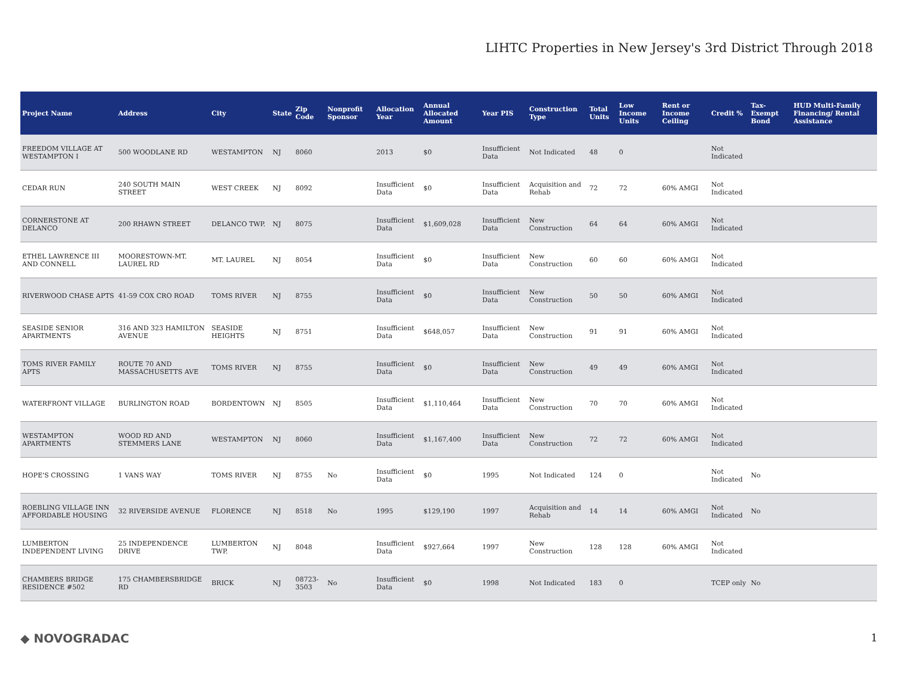LIHTC Properties in New Jersey's 3rd District Through 2018
| Project Name | Address | City | State | Zip Code | Nonprofit Sponsor | Allocation Year | Annual Allocated Amount | Year PIS | Construction Type | Total Units | Low Income Units | Rent or Income Ceiling | Credit % | Tax-Exempt Bond | HUD Multi-Family Financing/ Rental Assistance |
| --- | --- | --- | --- | --- | --- | --- | --- | --- | --- | --- | --- | --- | --- | --- | --- |
| FREEDOM VILLAGE AT WESTAMPTON I | 500 WOODLANE RD | WESTAMPTON | NJ | 8060 | | 2013 | $0 | Insufficient Data | Not Indicated | 48 | 0 | | Not Indicated | | |
| CEDAR RUN | 240 SOUTH MAIN STREET | WEST CREEK | NJ | 8092 | | Insufficient Data | $0 | Insufficient Data | Acquisition and Rehab | 72 | 72 | 60% AMGI | Not Indicated | | |
| CORNERSTONE AT DELANCO | 200 RHAWN STREET | DELANCO TWP. | NJ | 8075 | | Insufficient Data | $1,609,028 | Insufficient Data | New Construction | 64 | 64 | 60% AMGI | Not Indicated | | |
| ETHEL LAWRENCE III AND CONNELL | MOORESTOWN-MT. LAUREL RD | MT. LAUREL | NJ | 8054 | | Insufficient Data | $0 | Insufficient Data | New Construction | 60 | 60 | 60% AMGI | Not Indicated | | |
| RIVERWOOD CHASE APTS | 41-59 COX CRO ROAD | TOMS RIVER | NJ | 8755 | | Insufficient Data | $0 | Insufficient Data | New Construction | 50 | 50 | 60% AMGI | Not Indicated | | |
| SEASIDE SENIOR APARTMENTS | 316 AND 323 HAMILTON AVENUE | SEASIDE HEIGHTS | NJ | 8751 | | Insufficient Data | $648,057 | Insufficient Data | New Construction | 91 | 91 | 60% AMGI | Not Indicated | | |
| TOMS RIVER FAMILY APTS | ROUTE 70 AND MASSACHUSETTS AVE | TOMS RIVER | NJ | 8755 | | Insufficient Data | $0 | Insufficient Data | New Construction | 49 | 49 | 60% AMGI | Not Indicated | | |
| WATERFRONT VILLAGE | BURLINGTON ROAD | BORDENTOWN | NJ | 8505 | | Insufficient Data | $1,110,464 | Insufficient Data | New Construction | 70 | 70 | 60% AMGI | Not Indicated | | |
| WESTAMPTON APARTMENTS | WOOD RD AND STEMMERS LANE | WESTAMPTON | NJ | 8060 | | Insufficient Data | $1,167,400 | Insufficient Data | New Construction | 72 | 72 | 60% AMGI | Not Indicated | | |
| HOPE'S CROSSING | 1 VANS WAY | TOMS RIVER | NJ | 8755 | No | Insufficient Data | $0 | 1995 | Not Indicated | 124 | 0 | | Not Indicated | No | |
| ROEBLING VILLAGE INN AFFORDABLE HOUSING | 32 RIVERSIDE AVENUE | FLORENCE | NJ | 8518 | No | 1995 | $129,190 | 1997 | Acquisition and Rehab | 14 | 14 | 60% AMGI | Not Indicated | No | |
| LUMBERTON INDEPENDENT LIVING | 25 INDEPENDENCE DRIVE | LUMBERTON TWP. | NJ | 8048 | | Insufficient Data | $927,664 | 1997 | New Construction | 128 | 128 | 60% AMGI | Not Indicated | | |
| CHAMBERS BRIDGE RESIDENCE #502 | 175 CHAMBERSBRIDGE RD | BRICK | NJ | 08723-3503 | No | Insufficient Data | $0 | 1998 | Not Indicated | 183 | 0 | | TCEP only | No | |
◆ NOVOGRADAC 1